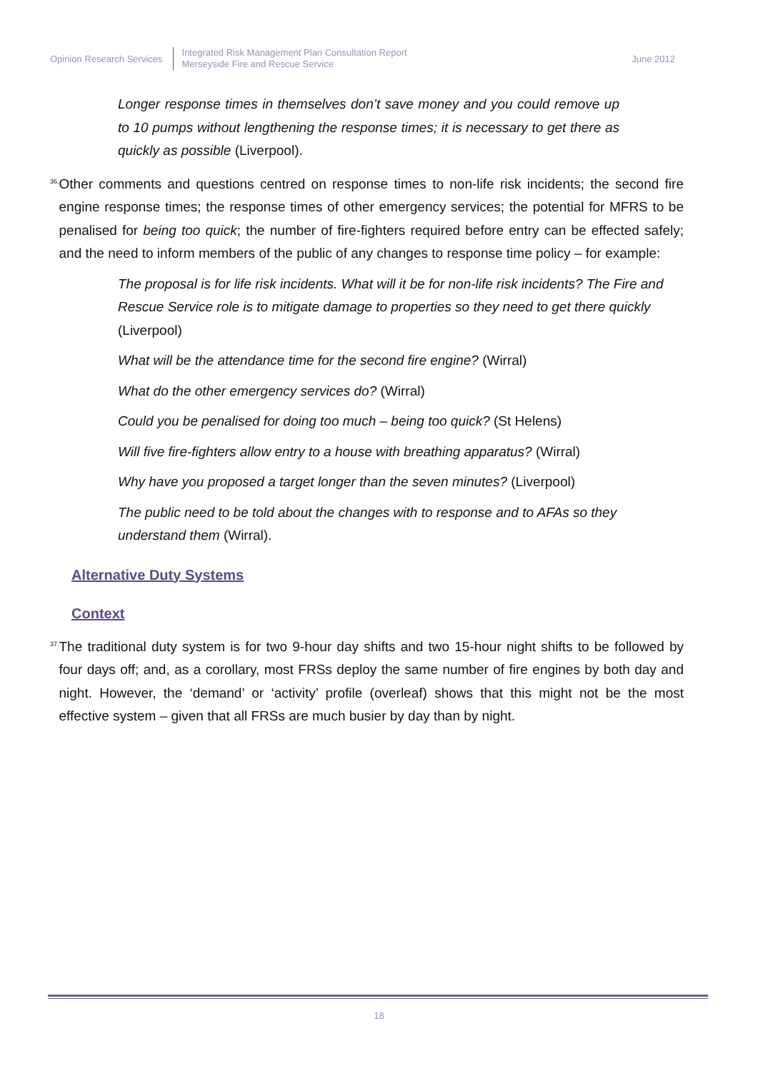Opinion Research Services
Integrated Risk Management Plan Consultation Report
Merseyside Fire and Rescue Service
June 2012
Longer response times in themselves don’t save money and you could remove up to 10 pumps without lengthening the response times; it is necessary to get there as quickly as possible (Liverpool).
36.
Other comments and questions centred on response times to non-life risk incidents; the second fire engine response times; the response times of other emergency services; the potential for MFRS to be penalised for being too quick; the number of fire-fighters required before entry can be effected safely; and the need to inform members of the public of any changes to response time policy – for example:
The proposal is for life risk incidents. What will it be for non-life risk incidents? The Fire and Rescue Service role is to mitigate damage to properties so they need to get there quickly (Liverpool)
What will be the attendance time for the second fire engine? (Wirral)
What do the other emergency services do? (Wirral)
Could you be penalised for doing too much – being too quick? (St Helens)
Will five fire-fighters allow entry to a house with breathing apparatus? (Wirral)
Why have you proposed a target longer than the seven minutes? (Liverpool)
The public need to be told about the changes with to response and to AFAs so they understand them (Wirral).
Alternative Duty Systems
Context
37.
The traditional duty system is for two 9-hour day shifts and two 15-hour night shifts to be followed by four days off; and, as a corollary, most FRSs deploy the same number of fire engines by both day and night. However, the ‘demand’ or ‘activity’ profile (overleaf) shows that this might not be the most effective system – given that all FRSs are much busier by day than by night.
18